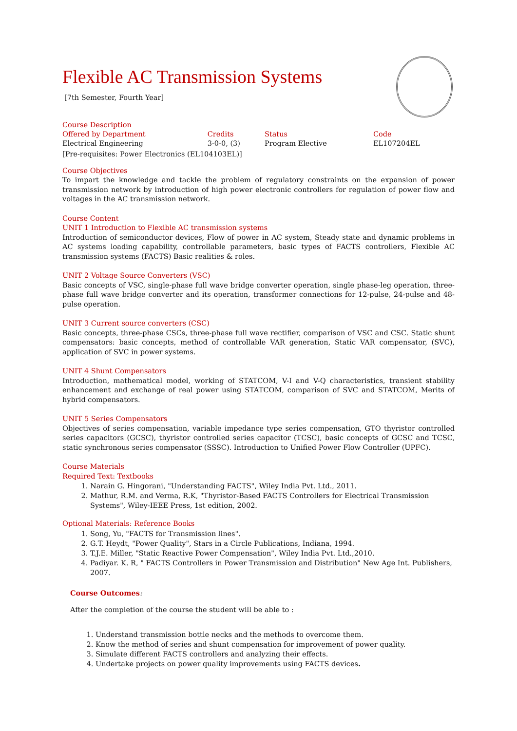Flexible AC Transmission Systems
[7th Semester, Fourth Year]
Course Description
| Offered by Department | Credits | Status | Code |
| Electrical Engineering | 3-0-0, (3) | Program Elective | EL107204EL |
[Pre-requisites: Power Electronics (EL104103EL)]
Course Objectives
To impart the knowledge and tackle the problem of regulatory constraints on the expansion of power transmission network by introduction of high power electronic controllers for regulation of power flow and voltages in the AC transmission network.
Course Content
UNIT 1 Introduction to Flexible AC transmission systems
Introduction of semiconductor devices, Flow of power in AC system, Steady state and dynamic problems in AC systems loading capability, controllable parameters, basic types of FACTS controllers, Flexible AC transmission systems (FACTS) Basic realities & roles.
UNIT 2 Voltage Source Converters (VSC)
Basic concepts of VSC, single-phase full wave bridge converter operation, single phase-leg operation, three-phase full wave bridge converter and its operation, transformer connections for 12-pulse, 24-pulse and 48-pulse operation.
UNIT 3 Current source converters (CSC)
Basic concepts, three-phase CSCs, three-phase full wave rectifier, comparison of VSC and CSC. Static shunt compensators: basic concepts, method of controllable VAR generation, Static VAR compensator, (SVC), application of SVC in power systems.
UNIT 4 Shunt Compensators
Introduction, mathematical model, working of STATCOM, V-I and V-Q characteristics, transient stability enhancement and exchange of real power using STATCOM, comparison of SVC and STATCOM, Merits of hybrid compensators.
UNIT 5 Series Compensators
Objectives of series compensation, variable impedance type series compensation, GTO thyristor controlled series capacitors (GCSC), thyristor controlled series capacitor (TCSC), basic concepts of GCSC and TCSC, static synchronous series compensator (SSSC). Introduction to Unified Power Flow Controller (UPFC).
Course Materials
Required Text: Textbooks
1. Narain G. Hingorani, "Understanding FACTS", Wiley India Pvt. Ltd., 2011.
2. Mathur, R.M. and Verma, R.K, "Thyristor-Based FACTS Controllers for Electrical Transmission Systems", Wiley-IEEE Press, 1st edition, 2002.
Optional Materials: Reference Books
1. Song, Yu, "FACTS for Transmission lines".
2. G.T. Heydt, "Power Quality", Stars in a Circle Publications, Indiana, 1994.
3. T.J.E. Miller, "Static Reactive Power Compensation", Wiley India Pvt. Ltd.,2010.
4. Padiyar. K. R, " FACTS Controllers in Power Transmission and Distribution" New Age Int. Publishers, 2007.
Course Outcomes:
After the completion of the course the student will be able to :
1. Understand transmission bottle necks and the methods to overcome them.
2. Know the method of series and shunt compensation for improvement of power quality.
3. Simulate different FACTS controllers and analyzing their effects.
4. Undertake projects on power quality improvements using FACTS devices.